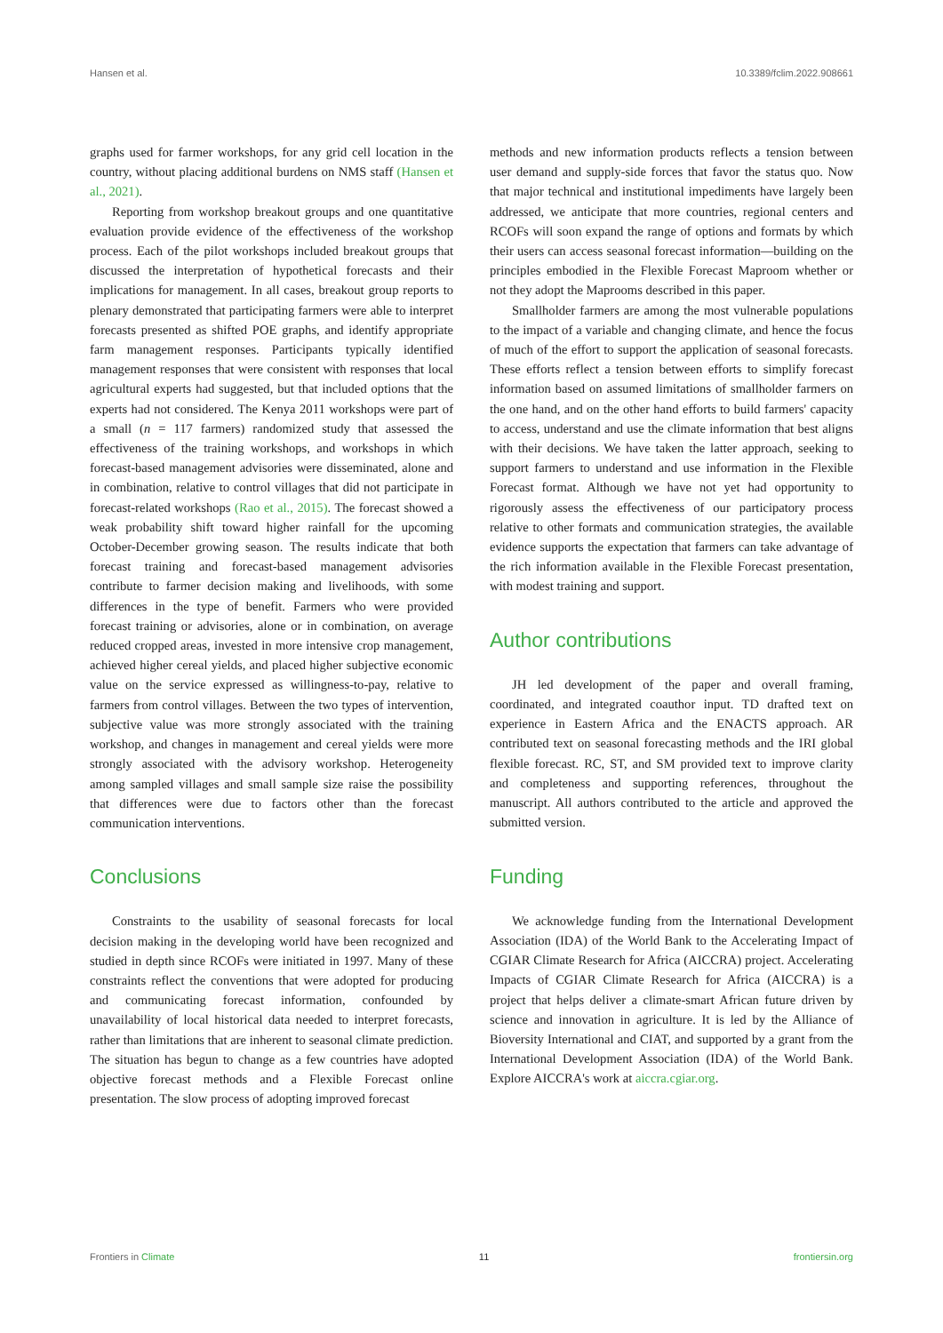Hansen et al. 10.3389/fclim.2022.908661
graphs used for farmer workshops, for any grid cell location in the country, without placing additional burdens on NMS staff (Hansen et al., 2021).
Reporting from workshop breakout groups and one quantitative evaluation provide evidence of the effectiveness of the workshop process. Each of the pilot workshops included breakout groups that discussed the interpretation of hypothetical forecasts and their implications for management. In all cases, breakout group reports to plenary demonstrated that participating farmers were able to interpret forecasts presented as shifted POE graphs, and identify appropriate farm management responses. Participants typically identified management responses that were consistent with responses that local agricultural experts had suggested, but that included options that the experts had not considered. The Kenya 2011 workshops were part of a small (n = 117 farmers) randomized study that assessed the effectiveness of the training workshops, and workshops in which forecast-based management advisories were disseminated, alone and in combination, relative to control villages that did not participate in forecast-related workshops (Rao et al., 2015). The forecast showed a weak probability shift toward higher rainfall for the upcoming October-December growing season. The results indicate that both forecast training and forecast-based management advisories contribute to farmer decision making and livelihoods, with some differences in the type of benefit. Farmers who were provided forecast training or advisories, alone or in combination, on average reduced cropped areas, invested in more intensive crop management, achieved higher cereal yields, and placed higher subjective economic value on the service expressed as willingness-to-pay, relative to farmers from control villages. Between the two types of intervention, subjective value was more strongly associated with the training workshop, and changes in management and cereal yields were more strongly associated with the advisory workshop. Heterogeneity among sampled villages and small sample size raise the possibility that differences were due to factors other than the forecast communication interventions.
Conclusions
Constraints to the usability of seasonal forecasts for local decision making in the developing world have been recognized and studied in depth since RCOFs were initiated in 1997. Many of these constraints reflect the conventions that were adopted for producing and communicating forecast information, confounded by unavailability of local historical data needed to interpret forecasts, rather than limitations that are inherent to seasonal climate prediction. The situation has begun to change as a few countries have adopted objective forecast methods and a Flexible Forecast online presentation. The slow process of adopting improved forecast
methods and new information products reflects a tension between user demand and supply-side forces that favor the status quo. Now that major technical and institutional impediments have largely been addressed, we anticipate that more countries, regional centers and RCOFs will soon expand the range of options and formats by which their users can access seasonal forecast information—building on the principles embodied in the Flexible Forecast Maproom whether or not they adopt the Maprooms described in this paper.
Smallholder farmers are among the most vulnerable populations to the impact of a variable and changing climate, and hence the focus of much of the effort to support the application of seasonal forecasts. These efforts reflect a tension between efforts to simplify forecast information based on assumed limitations of smallholder farmers on the one hand, and on the other hand efforts to build farmers' capacity to access, understand and use the climate information that best aligns with their decisions. We have taken the latter approach, seeking to support farmers to understand and use information in the Flexible Forecast format. Although we have not yet had opportunity to rigorously assess the effectiveness of our participatory process relative to other formats and communication strategies, the available evidence supports the expectation that farmers can take advantage of the rich information available in the Flexible Forecast presentation, with modest training and support.
Author contributions
JH led development of the paper and overall framing, coordinated, and integrated coauthor input. TD drafted text on experience in Eastern Africa and the ENACTS approach. AR contributed text on seasonal forecasting methods and the IRI global flexible forecast. RC, ST, and SM provided text to improve clarity and completeness and supporting references, throughout the manuscript. All authors contributed to the article and approved the submitted version.
Funding
We acknowledge funding from the International Development Association (IDA) of the World Bank to the Accelerating Impact of CGIAR Climate Research for Africa (AICCRA) project. Accelerating Impacts of CGIAR Climate Research for Africa (AICCRA) is a project that helps deliver a climate-smart African future driven by science and innovation in agriculture. It is led by the Alliance of Bioversity International and CIAT, and supported by a grant from the International Development Association (IDA) of the World Bank. Explore AICCRA's work at aiccra.cgiar.org.
Frontiers in Climate 11 frontiersin.org